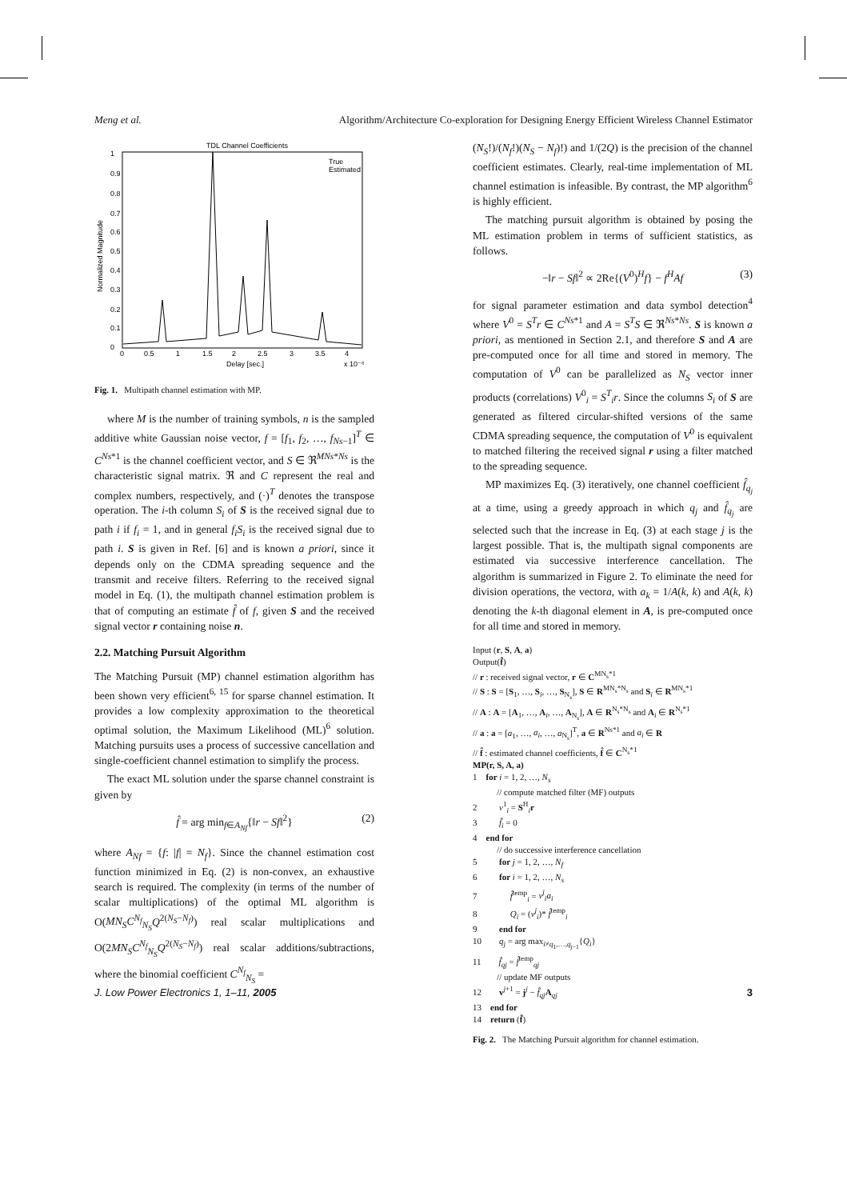Meng et al. Algorithm/Architecture Co-exploration for Designing Energy Efficient Wireless Channel Estimator
TDL Channel Coefficients
1
0.9
0.8
0.7
0.6
0.5
0.4
0.3
0.2
0.1
0
0
0.5
1
1.5
2
2.5
3
3.5
4
Delay [sec.]
x 10⁻⁶
Normalized Magnitude
True
Estimated
Fig. 1. Multipath channel estimation with MP.
where M is the number of training symbols, n is the sampled additive white Gaussian noise vector, f = [f<sub>1</sub>, f<sub>2</sub>, …, f<sub>Ns−1</sub>]<sup>T</sup> ∈ C<sup>Ns*1</sup> is the channel coefficient vector, and S ∈ ℜ<sup>MNs*Ns</sup> is the characteristic signal matrix. ℜ and C represent the real and complex numbers, respectively, and (·)<sup>T</sup> denotes the transpose operation. The i-th column S<sub>i</sub> of S is the received signal due to path i if f<sub>i</sub> = 1, and in general f<sub>i</sub>S<sub>i</sub> is the received signal due to path i. S is given in Ref. [6] and is known a priori, since it depends only on the CDMA spreading sequence and the transmit and receive filters. Referring to the received signal model in Eq. (1), the multipath channel estimation problem is that of computing an estimate f̂ of f, given S and the received signal vector r containing noise n.
2.2. Matching Pursuit Algorithm
The Matching Pursuit (MP) channel estimation algorithm has been shown very efficient<sup>6, 15</sup> for sparse channel estimation. It provides a low complexity approximation to the theoretical optimal solution, the Maximum Likelihood (ML)<sup>6</sup> solution. Matching pursuits uses a process of successive cancellation and single-coefficient channel estimation to simplify the process.
The exact ML solution under the sparse channel constraint is given by
f̂ = arg min<sub>f∈A<sub>Nf</sub></sub>{‖r − Sf‖<sup>2</sup>} (2)
where A<sub>Nf</sub> = {f: |f| = N<sub>f</sub>}. Since the channel estimation cost function minimized in Eq. (2) is non-convex, an exhaustive search is required. The complexity (in terms of the number of scalar multiplications) of the optimal ML algorithm is O(MN<sub>S</sub>C<sup>N<sub>f</sub></sup><sub>N<sub>S</sub></sub>Q<sup>2(N<sub>S</sub>−N<sub>f</sub>)</sup>) real scalar multiplications and O(2MN<sub>S</sub>C<sup>N<sub>f</sub></sup><sub>N<sub>S</sub></sub>Q<sup>2(N<sub>S</sub>−N<sub>f</sub>)</sup>) real scalar additions/subtractions, where the binomial coefficient C<sup>N<sub>f</sub></sup><sub>N<sub>S</sub></sub> =
(N<sub>S</sub>!)/(N<sub>f</sub>!)(N<sub>S</sub> − N<sub>f</sub>)!) and 1/(2Q) is the precision of the channel coefficient estimates. Clearly, real-time implementation of ML channel estimation is infeasible. By contrast, the MP algorithm<sup>6</sup> is highly efficient.
The matching pursuit algorithm is obtained by posing the ML estimation problem in terms of sufficient statistics, as follows.
−‖r − Sf‖<sup>2</sup> ∝ 2Re{(V<sup>0</sup>)<sup>H</sup>f} − f<sup>H</sup>Af (3)
for signal parameter estimation and data symbol detection<sup>4</sup> where V<sup>0</sup> = S<sup>T</sup>r ∈ C<sup>Ns*1</sup> and A = S<sup>T</sup>S ∈ ℜ<sup>Ns*Ns</sup>. S is known a priori, as mentioned in Section 2.1, and therefore S and A are pre-computed once for all time and stored in memory. The computation of V<sup>0</sup> can be parallelized as N<sub>S</sub> vector inner products (correlations) V<sup>0</sup><sub>i</sub> = S<sup>T</sup><sub>i</sub>r. Since the columns S<sub>i</sub> of S are generated as filtered circular-shifted versions of the same CDMA spreading sequence, the computation of V<sup>0</sup> is equivalent to matched filtering the received signal r using a filter matched to the spreading sequence.
MP maximizes Eq. (3) iteratively, one channel coefficient f̂<sub>q<sub>j</sub></sub> at a time, using a greedy approach in which q<sub>j</sub> and f̂<sub>q<sub>j</sub></sub> are selected such that the increase in Eq. (3) at each stage j is the largest possible. That is, the multipath signal components are estimated via successive interference cancellation. The algorithm is summarized in Figure 2. To eliminate the need for division operations, the vectora, with a<sub>k</sub> = 1/A(k, k) and A(k, k) denoting the k-th diagonal element in A, is pre-computed once for all time and stored in memory.
Input (r, S, A, a)
Output(f̂)
// r : received signal vector, r ∈ C<sup>MN<sub>s</sub>*1</sup>
// S : S = [S<sub>1</sub>, …, S<sub>i</sub>, …, S<sub>N<sub>s</sub></sub>], S ∈ R<sup>MN<sub>s</sub>*N<sub>s</sub></sup> and S<sub>i</sub> ∈ R<sup>MN<sub>s</sub>*1</sup>
// A : A = [A<sub>1</sub>, …, A<sub>i</sub>, …, A<sub>N<sub>s</sub></sub>], A ∈ R<sup>N<sub>s</sub>*N<sub>s</sub></sup> and A<sub>i</sub> ∈ R<sup>N<sub>s</sub>*1</sup>
// a : a = [a<sub>1</sub>, …, a<sub>i</sub>, …, a<sub>N<sub>s</sub></sub>]<sup>T</sup>, a ∈ R<sup>Ns*1</sup> and a<sub>i</sub> ∈ R
// f̂ : estimated channel coefficients, f̂ ∈ C<sup>N<sub>s</sub>*1</sup>
MP(r, S, A, a)
1 for i = 1, 2, …, N<sub>s</sub>
// compute matched filter (MF) outputs
2 v<sup>1</sup><sub>i</sub> = S<sup>H</sup><sub>i</sub>r
3 f̂<sub>i</sub> = 0
4 end for
// do successive interference cancellation
5 for j = 1, 2, …, N<sub>f</sub>
6 for i = 1, 2, …, N<sub>s</sub>
7 f̂<sup>temp</sup><sub>i</sub> = v<sup>j</sup><sub>i</sub>a<sub>i</sub>
8 Q<sub>i</sub> = (v<sup>j</sup><sub>i</sub>)* f̂<sup>temp</sup><sub>i</sub>
9 end for
10 q<sub>j</sub> = arg max<sub>i≠q<sub>1</sub>,…,q<sub>j−1</sub></sub>{Q<sub>i</sub>}
11 f̂<sub>qj</sub> = f̂<sup>temp</sup><sub>qj</sub>
// update MF outputs
12 v<sup>j+1</sup> = j<sup>j</sup> − f̂<sub>qj</sub> A<sub>qj</sub>
13 end for
14 return (f̂)
Fig. 2. The Matching Pursuit algorithm for channel estimation.
J. Low Power Electronics 1, 1–11, 2005 3